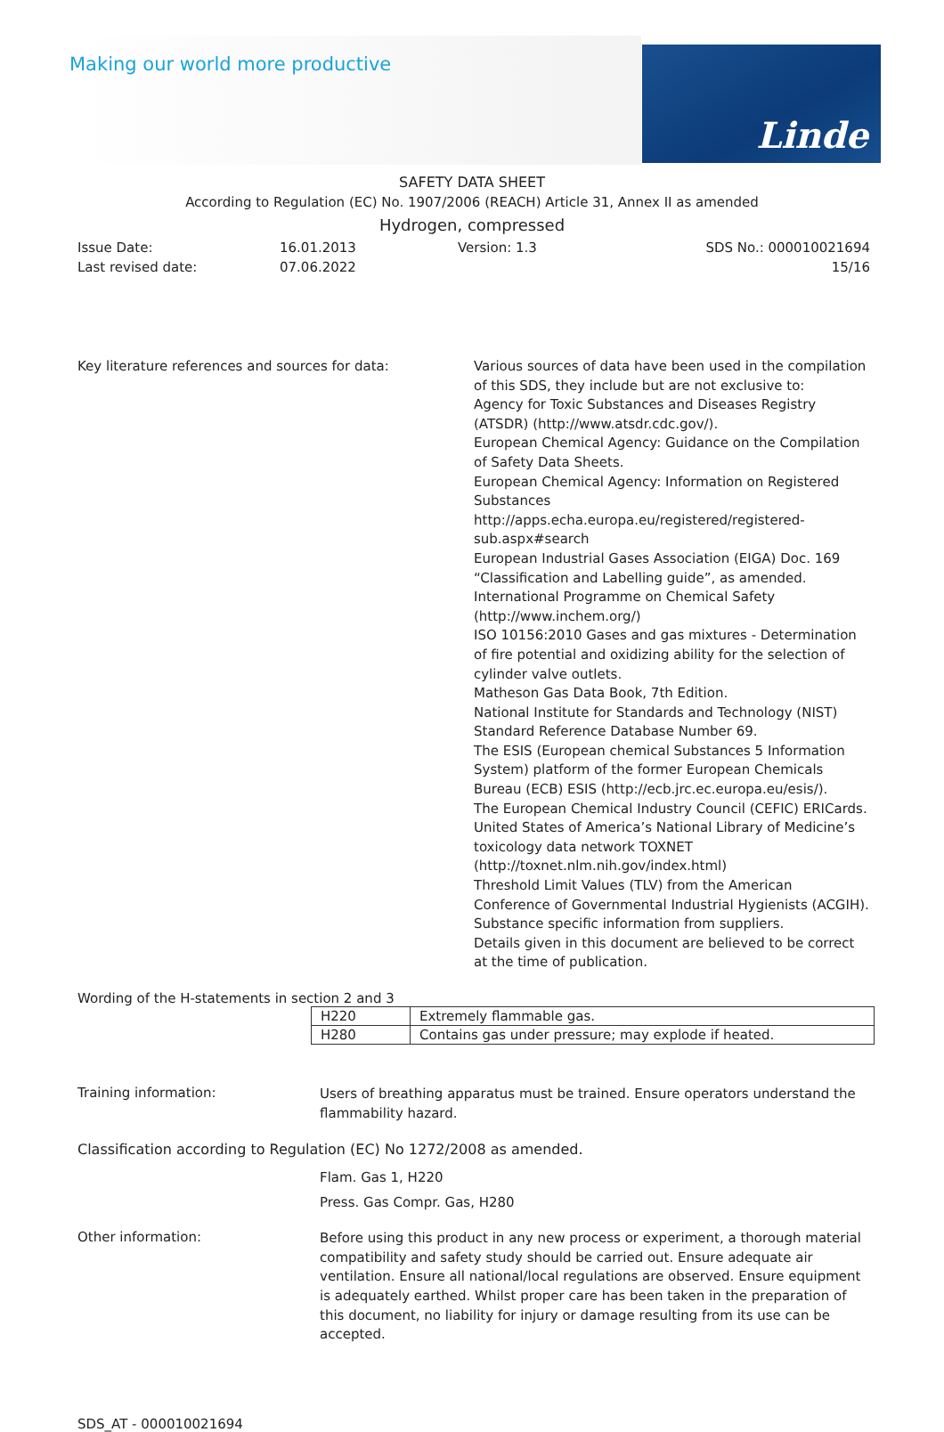Making our world more productive
Linde
SAFETY DATA SHEET
According to Regulation (EC) No. 1907/2006 (REACH) Article 31, Annex II as amended
Hydrogen, compressed
Issue Date:
Last revised date:
16.01.2013
07.06.2022
Version: 1.3 SDS No.: 000010021694
15/16
Key literature references and sources for data:
Various sources of data have been used in the compilation of this SDS, they include but are not exclusive to:
Agency for Toxic Substances and Diseases Registry (ATSDR) (http://www.atsdr.cdc.gov/).
European Chemical Agency: Guidance on the Compilation of Safety Data Sheets.
European Chemical Agency: Information on Registered Substances http://apps.echa.europa.eu/registered/registered-sub.aspx#search
European Industrial Gases Association (EIGA) Doc. 169 “Classification and Labelling guide”, as amended.
International Programme on Chemical Safety (http://www.inchem.org/)
ISO 10156:2010 Gases and gas mixtures - Determination of fire potential and oxidizing ability for the selection of cylinder valve outlets.
Matheson Gas Data Book, 7th Edition.
National Institute for Standards and Technology (NIST) Standard Reference Database Number 69.
The ESIS (European chemical Substances 5 Information System) platform of the former European Chemicals Bureau (ECB) ESIS (http://ecb.jrc.ec.europa.eu/esis/).
The European Chemical Industry Council (CEFIC) ERICards.
United States of America’s National Library of Medicine’s toxicology data network TOXNET (http://toxnet.nlm.nih.gov/index.html)
Threshold Limit Values (TLV) from the American Conference of Governmental Industrial Hygienists (ACGIH).
Substance specific information from suppliers.
Details given in this document are believed to be correct at the time of publication.
Wording of the H-statements in section 2 and 3
| H220 | Extremely flammable gas. |
| H280 | Contains gas under pressure; may explode if heated. |
Training information:
Users of breathing apparatus must be trained. Ensure operators understand the flammability hazard.
Classification according to Regulation (EC) No 1272/2008 as amended.
Flam. Gas 1, H220
Press. Gas Compr. Gas, H280
Other information:
Before using this product in any new process or experiment, a thorough material compatibility and safety study should be carried out. Ensure adequate air ventilation. Ensure all national/local regulations are observed. Ensure equipment is adequately earthed. Whilst proper care has been taken in the preparation of this document, no liability for injury or damage resulting from its use can be accepted.
SDS_AT - 000010021694